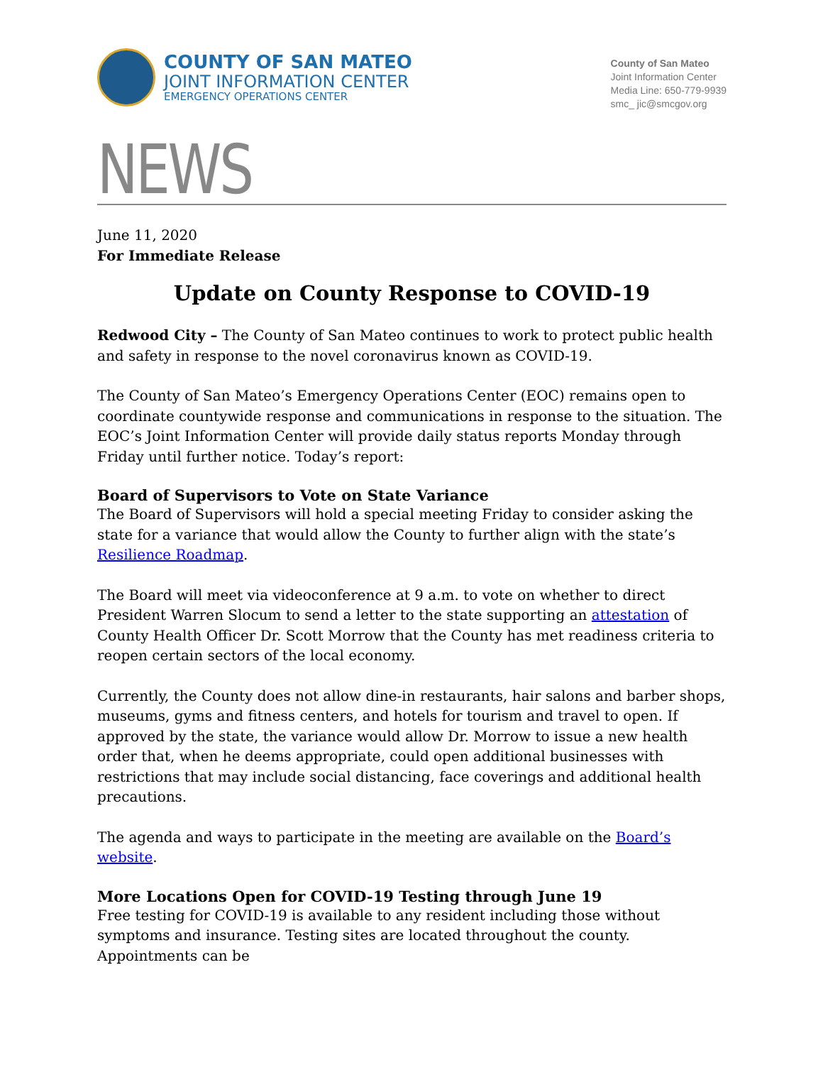COUNTY OF SAN MATEO
JOINT INFORMATION CENTER
EMERGENCY OPERATIONS CENTER
County of San Mateo
Joint Information Center
Media Line: 650-779-9939
smc_ jic@smcgov.org
NEWS
June 11, 2020
For Immediate Release
Update on County Response to COVID-19
Redwood City – The County of San Mateo continues to work to protect public health and safety in response to the novel coronavirus known as COVID-19.
The County of San Mateo’s Emergency Operations Center (EOC) remains open to coordinate countywide response and communications in response to the situation. The EOC’s Joint Information Center will provide daily status reports Monday through Friday until further notice. Today’s report:
Board of Supervisors to Vote on State Variance
The Board of Supervisors will hold a special meeting Friday to consider asking the state for a variance that would allow the County to further align with the state’s Resilience Roadmap.
The Board will meet via videoconference at 9 a.m. to vote on whether to direct President Warren Slocum to send a letter to the state supporting an attestation of County Health Officer Dr. Scott Morrow that the County has met readiness criteria to reopen certain sectors of the local economy.
Currently, the County does not allow dine-in restaurants, hair salons and barber shops, museums, gyms and fitness centers, and hotels for tourism and travel to open. If approved by the state, the variance would allow Dr. Morrow to issue a new health order that, when he deems appropriate, could open additional businesses with restrictions that may include social distancing, face coverings and additional health precautions.
The agenda and ways to participate in the meeting are available on the Board’s website.
More Locations Open for COVID-19 Testing through June 19
Free testing for COVID-19 is available to any resident including those without symptoms and insurance. Testing sites are located throughout the county. Appointments can be